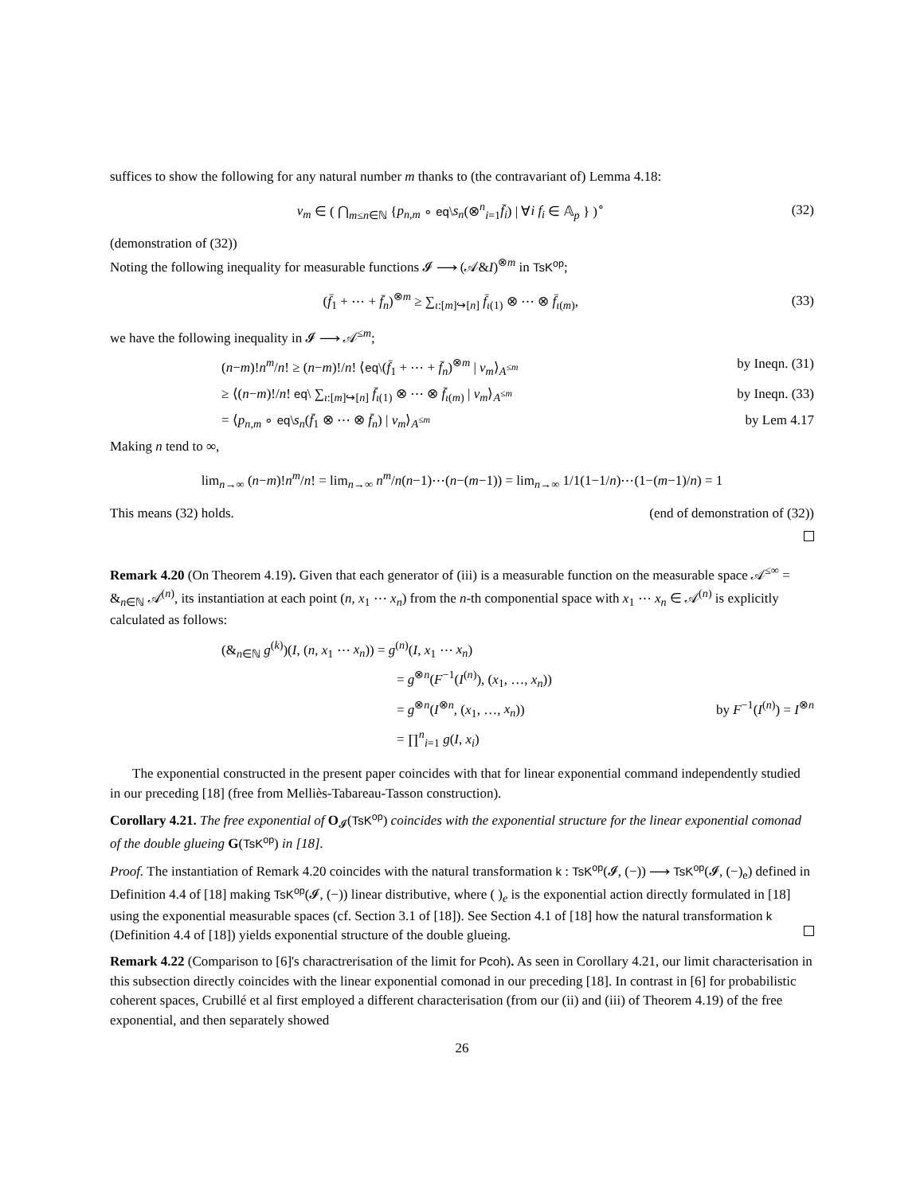suffices to show the following for any natural number m thanks to (the contravariant of) Lemma 4.18:
ν<sub>m</sub> ∈ ( ⋂<sub>m≤n∈ℕ</sub> {p<sub>n,m</sub> ∘ eq\s<sub>n</sub>(⊗<sup>n</sup><sub>i=1</sub>f̄<sub>i</sub>) | ∀i f<sub>i</sub> ∈ 𝔸<sub>p</sub> } )<sup>∘</sup> (32)
(demonstration of (32))
Noting the following inequality for measurable functions 𝓘 ⟶ (𝒜&I)<sup>⊗m</sup> in TsK<sup>op</sup>;
(f̄<sub>1</sub> + ⋯ + f̄<sub>n</sub>)<sup>⊗m</sup> ≥ ∑<sub>ι:[m]↪[n]</sub> f̄<sub>ι(1)</sub> ⊗ ⋯ ⊗ f̄<sub>ι(m)</sub>, (33)
we have the following inequality in 𝓘 ⟶ 𝒜<sup>≤m</sup>;
(n−m)!n<sup>m</sup>/n! ≥ (n−m)!/n! ⟨eq\(f̄<sub>1</sub> + ⋯ + f̄<sub>n</sub>)<sup>⊗m</sup> | ν<sub>m</sub>⟩<sub>A<sup>≤m</sup></sub> by Ineqn. (31)
≥ ⟨(n−m)!/n! eq\ ∑<sub>ι:[m]↪[n]</sub> f̄<sub>ι(1)</sub> ⊗ ⋯ ⊗ f̄<sub>ι(m)</sub> | ν<sub>m</sub>⟩<sub>A<sup>≤m</sup></sub> by Ineqn. (33)
= ⟨p<sub>n,m</sub> ∘ eq\s<sub>n</sub>(f̄<sub>1</sub> ⊗ ⋯ ⊗ f̄<sub>n</sub>) | ν<sub>m</sub>⟩<sub>A<sup>≤m</sup></sub> by Lem 4.17
Making n tend to ∞,
lim<sub>n→∞</sub> (n−m)!n<sup>m</sup>/n! = lim<sub>n→∞</sub> n<sup>m</sup>/n(n−1)⋯(n−(m−1)) = lim<sub>n→∞</sub> 1/1(1−1/n)⋯(1−(m−1)/n) = 1
This means (32) holds. (end of demonstration of (32))
Remark 4.20 (On Theorem 4.19). Given that each generator of (iii) is a measurable function on the measurable space 𝒜<sup>≤∞</sup> = &<sub>n∈ℕ</sub> 𝒜<sup>(n)</sup>, its instantiation at each point (n, x<sub>1</sub> ⋯ x<sub>n</sub>) from the n-th componential space with x<sub>1</sub> ⋯ x<sub>n</sub> ∈ 𝒜<sup>(n)</sup> is explicitly calculated as follows:
(&<sub>n∈ℕ</sub> g<sup>(k)</sup>)(I, (n, x<sub>1</sub> ⋯ x<sub>n</sub>)) = g<sup>(n)</sup>(I, x<sub>1</sub> ⋯ x<sub>n</sub>)
= g<sup>⊗n</sup>(F<sup>−1</sup>(I<sup>(n)</sup>), (x<sub>1</sub>, …, x<sub>n</sub>))
= g<sup>⊗n</sup>(I<sup>⊗n</sup>, (x<sub>1</sub>, …, x<sub>n</sub>)) by F<sup>−1</sup>(I<sup>(n)</sup>) = I<sup>⊗n</sup>
= ∏<sup>n</sup><sub>i=1</sub> g(I, x<sub>i</sub>)
The exponential constructed in the present paper coincides with that for linear exponential command independently studied in our preceding [18] (free from Melliès-Tabareau-Tasson construction).
Corollary 4.21. The free exponential of O<sub>𝓘</sub>(TsK<sup>op</sup>) coincides with the exponential structure for the linear exponential comonad of the double glueing G(TsK<sup>op</sup>) in [18].
Proof. The instantiation of Remark 4.20 coincides with the natural transformation k : TsK<sup>op</sup>(𝓘, (−)) ⟶ TsK<sup>op</sup>(𝓘, (−)<sub>e</sub>) defined in Definition 4.4 of [18] making TsK<sup>op</sup>(𝓘, (−)) linear distributive, where ( )<sub>e</sub> is the exponential action directly formulated in [18] using the exponential measurable spaces (cf. Section 3.1 of [18]). See Section 4.1 of [18] how the natural transformation k (Definition 4.4 of [18]) yields exponential structure of the double glueing.
Remark 4.22 (Comparison to [6]'s charactrerisation of the limit for Pcoh). As seen in Corollary 4.21, our limit characterisation in this subsection directly coincides with the linear exponential comonad in our preceding [18]. In contrast in [6] for probabilistic coherent spaces, Crubillé et al first employed a different characterisation (from our (ii) and (iii) of Theorem 4.19) of the free exponential, and then separately showed
26